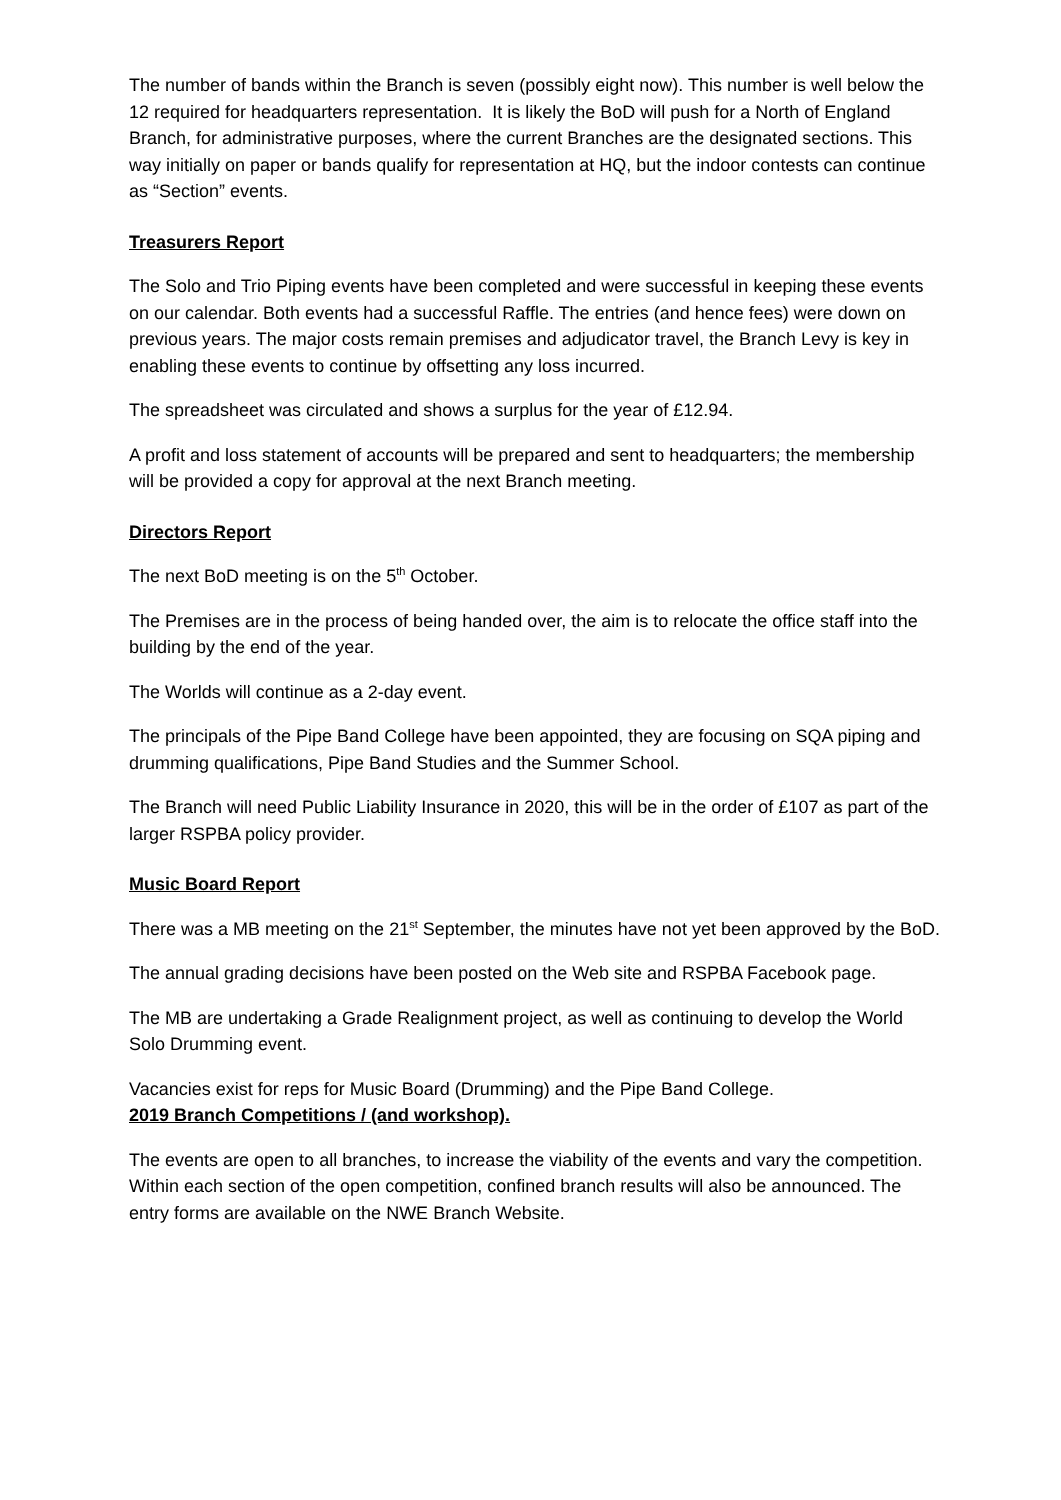The number of bands within the Branch is seven (possibly eight now). This number is well below the 12 required for headquarters representation. It is likely the BoD will push for a North of England Branch, for administrative purposes, where the current Branches are the designated sections. This way initially on paper or bands qualify for representation at HQ, but the indoor contests can continue as “Section” events.
Treasurers Report
The Solo and Trio Piping events have been completed and were successful in keeping these events on our calendar. Both events had a successful Raffle. The entries (and hence fees) were down on previous years. The major costs remain premises and adjudicator travel, the Branch Levy is key in enabling these events to continue by offsetting any loss incurred.
The spreadsheet was circulated and shows a surplus for the year of £12.94.
A profit and loss statement of accounts will be prepared and sent to headquarters; the membership will be provided a copy for approval at the next Branch meeting.
Directors Report
The next BoD meeting is on the 5<sup>th</sup> October.
The Premises are in the process of being handed over, the aim is to relocate the office staff into the building by the end of the year.
The Worlds will continue as a 2-day event.
The principals of the Pipe Band College have been appointed, they are focusing on SQA piping and drumming qualifications, Pipe Band Studies and the Summer School.
The Branch will need Public Liability Insurance in 2020, this will be in the order of £107 as part of the larger RSPBA policy provider.
Music Board Report
There was a MB meeting on the 21<sup>st</sup> September, the minutes have not yet been approved by the BoD.
The annual grading decisions have been posted on the Web site and RSPBA Facebook page.
The MB are undertaking a Grade Realignment project, as well as continuing to develop the World Solo Drumming event.
Vacancies exist for reps for Music Board (Drumming) and the Pipe Band College.
2019 Branch Competitions / (and workshop).
The events are open to all branches, to increase the viability of the events and vary the competition. Within each section of the open competition, confined branch results will also be announced. The entry forms are available on the NWE Branch Website.